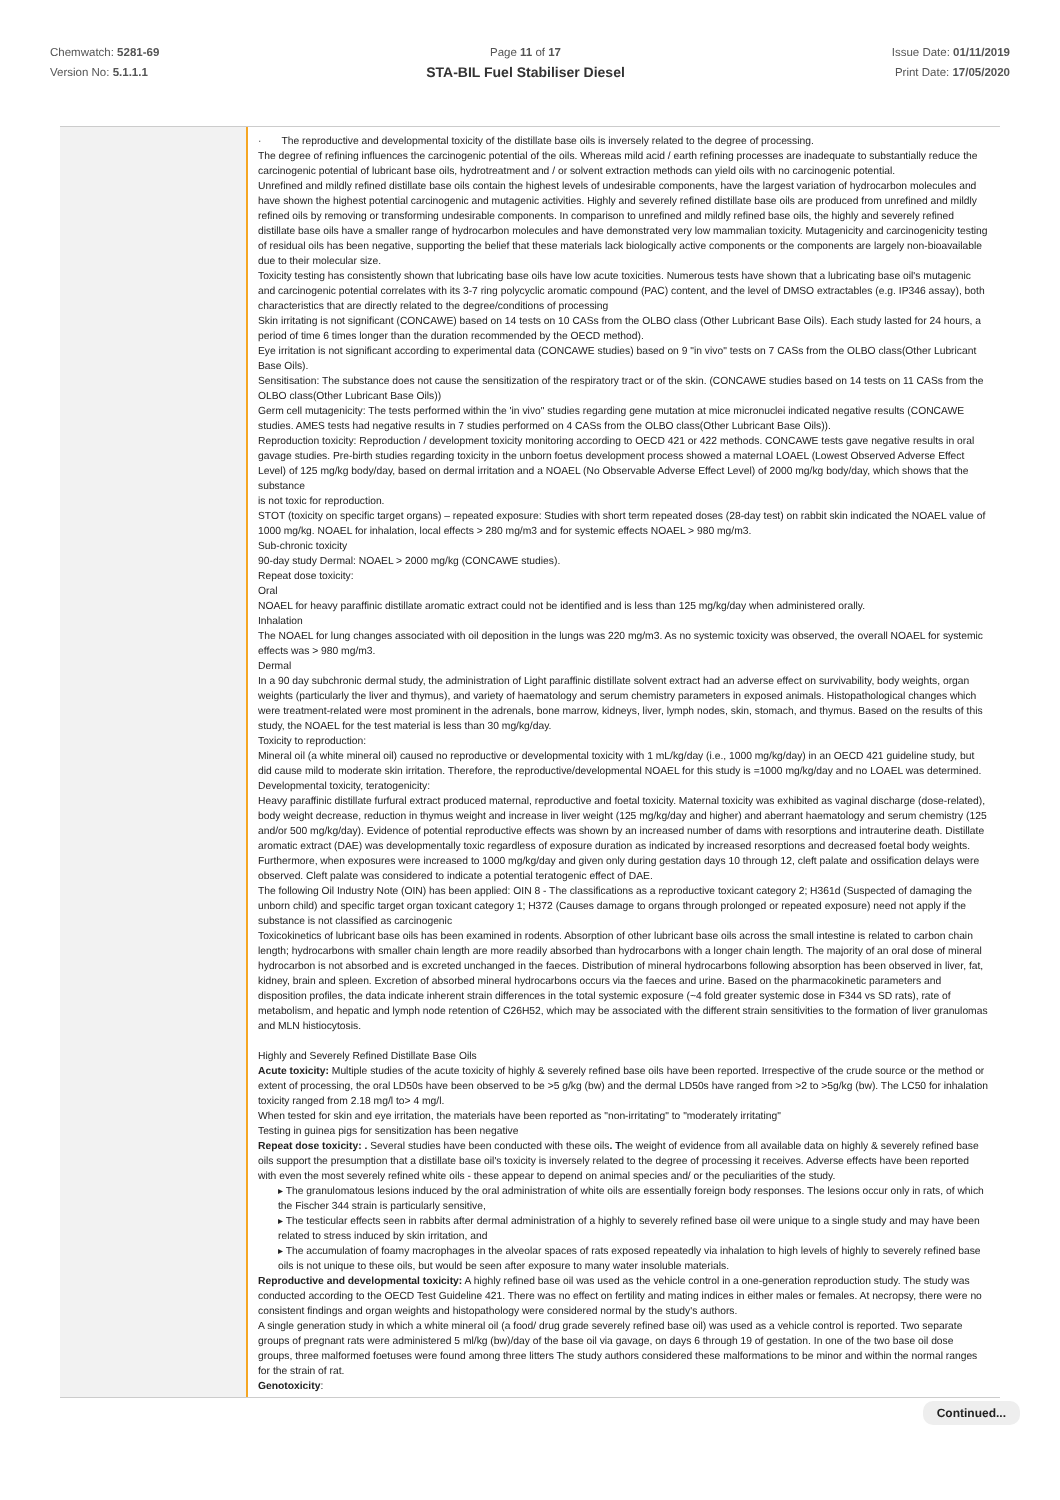Chemwatch: 5281-69
Version No: 5.1.1.1
Page 11 of 17
STA-BIL Fuel Stabiliser Diesel
Issue Date: 01/11/2019
Print Date: 17/05/2020
· The reproductive and developmental toxicity of the distillate base oils is inversely related to the degree of processing.
The degree of refining influences the carcinogenic potential of the oils. Whereas mild acid / earth refining processes are inadequate to substantially reduce the carcinogenic potential of lubricant base oils, hydrotreatment and / or solvent extraction methods can yield oils with no carcinogenic potential.
Unrefined and mildly refined distillate base oils contain the highest levels of undesirable components, have the largest variation of hydrocarbon molecules and have shown the highest potential carcinogenic and mutagenic activities. Highly and severely refined distillate base oils are produced from unrefined and mildly refined oils by removing or transforming undesirable components. In comparison to unrefined and mildly refined base oils, the highly and severely refined distillate base oils have a smaller range of hydrocarbon molecules and have demonstrated very low mammalian toxicity. Mutagenicity and carcinogenicity testing of residual oils has been negative, supporting the belief that these materials lack biologically active components or the components are largely non-bioavailable due to their molecular size.
Toxicity testing has consistently shown that lubricating base oils have low acute toxicities. Numerous tests have shown that a lubricating base oil's mutagenic and carcinogenic potential correlates with its 3-7 ring polycyclic aromatic compound (PAC) content, and the level of DMSO extractables (e.g. IP346 assay), both characteristics that are directly related to the degree/conditions of processing
Skin irritating is not significant (CONCAWE) based on 14 tests on 10 CASs from the OLBO class (Other Lubricant Base Oils). Each study lasted for 24 hours, a period of time 6 times longer than the duration recommended by the OECD method).
Eye irritation is not significant according to experimental data (CONCAWE studies) based on 9 "in vivo" tests on 7 CASs from the OLBO class(Other Lubricant Base Oils).
Sensitisation: The substance does not cause the sensitization of the respiratory tract or of the skin. (CONCAWE studies based on 14 tests on 11 CASs from the OLBO class(Other Lubricant Base Oils))
Germ cell mutagenicity: The tests performed within the 'in vivo" studies regarding gene mutation at mice micronuclei indicated negative results (CONCAWE studies. AMES tests had negative results in 7 studies performed on 4 CASs from the OLBO class(Other Lubricant Base Oils)).
Reproduction toxicity: Reproduction / development toxicity monitoring according to OECD 421 or 422 methods. CONCAWE tests gave negative results in oral gavage studies. Pre-birth studies regarding toxicity in the unborn foetus development process showed a maternal LOAEL (Lowest Observed Adverse Effect Level) of 125 mg/kg body/day, based on dermal irritation and a NOAEL (No Observable Adverse Effect Level) of 2000 mg/kg body/day, which shows that the substance
is not toxic for reproduction.
STOT (toxicity on specific target organs) – repeated exposure: Studies with short term repeated doses (28-day test) on rabbit skin indicated the NOAEL value of 1000 mg/kg. NOAEL for inhalation, local effects > 280 mg/m3 and for systemic effects NOAEL > 980 mg/m3.
Sub-chronic toxicity
90-day study Dermal: NOAEL > 2000 mg/kg (CONCAWE studies).
Repeat dose toxicity:
Oral
NOAEL for heavy paraffinic distillate aromatic extract could not be identified and is less than 125 mg/kg/day when administered orally.
Inhalation
The NOAEL for lung changes associated with oil deposition in the lungs was 220 mg/m3. As no systemic toxicity was observed, the overall NOAEL for systemic effects was > 980 mg/m3.
Dermal
In a 90 day subchronic dermal study, the administration of Light paraffinic distillate solvent extract had an adverse effect on survivability, body weights, organ weights (particularly the liver and thymus), and variety of haematology and serum chemistry parameters in exposed animals. Histopathological changes which were treatment-related were most prominent in the adrenals, bone marrow, kidneys, liver, lymph nodes, skin, stomach, and thymus. Based on the results of this study, the NOAEL for the test material is less than 30 mg/kg/day.
Toxicity to reproduction:
Mineral oil (a white mineral oil) caused no reproductive or developmental toxicity with 1 mL/kg/day (i.e., 1000 mg/kg/day) in an OECD 421 guideline study, but did cause mild to moderate skin irritation. Therefore, the reproductive/developmental NOAEL for this study is =1000 mg/kg/day and no LOAEL was determined.
Developmental toxicity, teratogenicity:
Heavy paraffinic distillate furfural extract produced maternal, reproductive and foetal toxicity. Maternal toxicity was exhibited as vaginal discharge (dose-related), body weight decrease, reduction in thymus weight and increase in liver weight (125 mg/kg/day and higher) and aberrant haematology and serum chemistry (125 and/or 500 mg/kg/day). Evidence of potential reproductive effects was shown by an increased number of dams with resorptions and intrauterine death. Distillate aromatic extract (DAE) was developmentally toxic regardless of exposure duration as indicated by increased resorptions and decreased foetal body weights. Furthermore, when exposures were increased to 1000 mg/kg/day and given only during gestation days 10 through 12, cleft palate and ossification delays were observed. Cleft palate was considered to indicate a potential teratogenic effect of DAE.
The following Oil Industry Note (OIN) has been applied: OIN 8 - The classifications as a reproductive toxicant category 2; H361d (Suspected of damaging the unborn child) and specific target organ toxicant category 1; H372 (Causes damage to organs through prolonged or repeated exposure) need not apply if the substance is not classified as carcinogenic
Toxicokinetics of lubricant base oils has been examined in rodents. Absorption of other lubricant base oils across the small intestine is related to carbon chain length; hydrocarbons with smaller chain length are more readily absorbed than hydrocarbons with a longer chain length. The majority of an oral dose of mineral hydrocarbon is not absorbed and is excreted unchanged in the faeces. Distribution of mineral hydrocarbons following absorption has been observed in liver, fat, kidney, brain and spleen. Excretion of absorbed mineral hydrocarbons occurs via the faeces and urine. Based on the pharmacokinetic parameters and disposition profiles, the data indicate inherent strain differences in the total systemic exposure (~4 fold greater systemic dose in F344 vs SD rats), rate of metabolism, and hepatic and lymph node retention of C26H52, which may be associated with the different strain sensitivities to the formation of liver granulomas and MLN histiocytosis.
Highly and Severely Refined Distillate Base Oils
Acute toxicity: Multiple studies of the acute toxicity of highly & severely refined base oils have been reported. Irrespective of the crude source or the method or extent of processing, the oral LD50s have been observed to be >5 g/kg (bw) and the dermal LD50s have ranged from >2 to >5g/kg (bw). The LC50 for inhalation toxicity ranged from 2.18 mg/l to> 4 mg/l.
When tested for skin and eye irritation, the materials have been reported as "non-irritating" to "moderately irritating"
Testing in guinea pigs for sensitization has been negative
Repeat dose toxicity: . Several studies have been conducted with these oils. The weight of evidence from all available data on highly & severely refined base oils support the presumption that a distillate base oil's toxicity is inversely related to the degree of processing it receives. Adverse effects have been reported with even the most severely refined white oils - these appear to depend on animal species and/ or the peculiarities of the study.
▸ The granulomatous lesions induced by the oral administration of white oils are essentially foreign body responses. The lesions occur only in rats, of which the Fischer 344 strain is particularly sensitive,
▸ The testicular effects seen in rabbits after dermal administration of a highly to severely refined base oil were unique to a single study and may have been related to stress induced by skin irritation, and
▸ The accumulation of foamy macrophages in the alveolar spaces of rats exposed repeatedly via inhalation to high levels of highly to severely refined base oils is not unique to these oils, but would be seen after exposure to many water insoluble materials.
Reproductive and developmental toxicity: A highly refined base oil was used as the vehicle control in a one-generation reproduction study. The study was conducted according to the OECD Test Guideline 421. There was no effect on fertility and mating indices in either males or females. At necropsy, there were no consistent findings and organ weights and histopathology were considered normal by the study's authors.
A single generation study in which a white mineral oil (a food/ drug grade severely refined base oil) was used as a vehicle control is reported. Two separate groups of pregnant rats were administered 5 ml/kg (bw)/day of the base oil via gavage, on days 6 through 19 of gestation. In one of the two base oil dose groups, three malformed foetuses were found among three litters The study authors considered these malformations to be minor and within the normal ranges for the strain of rat.
Genotoxicity:
Continued...